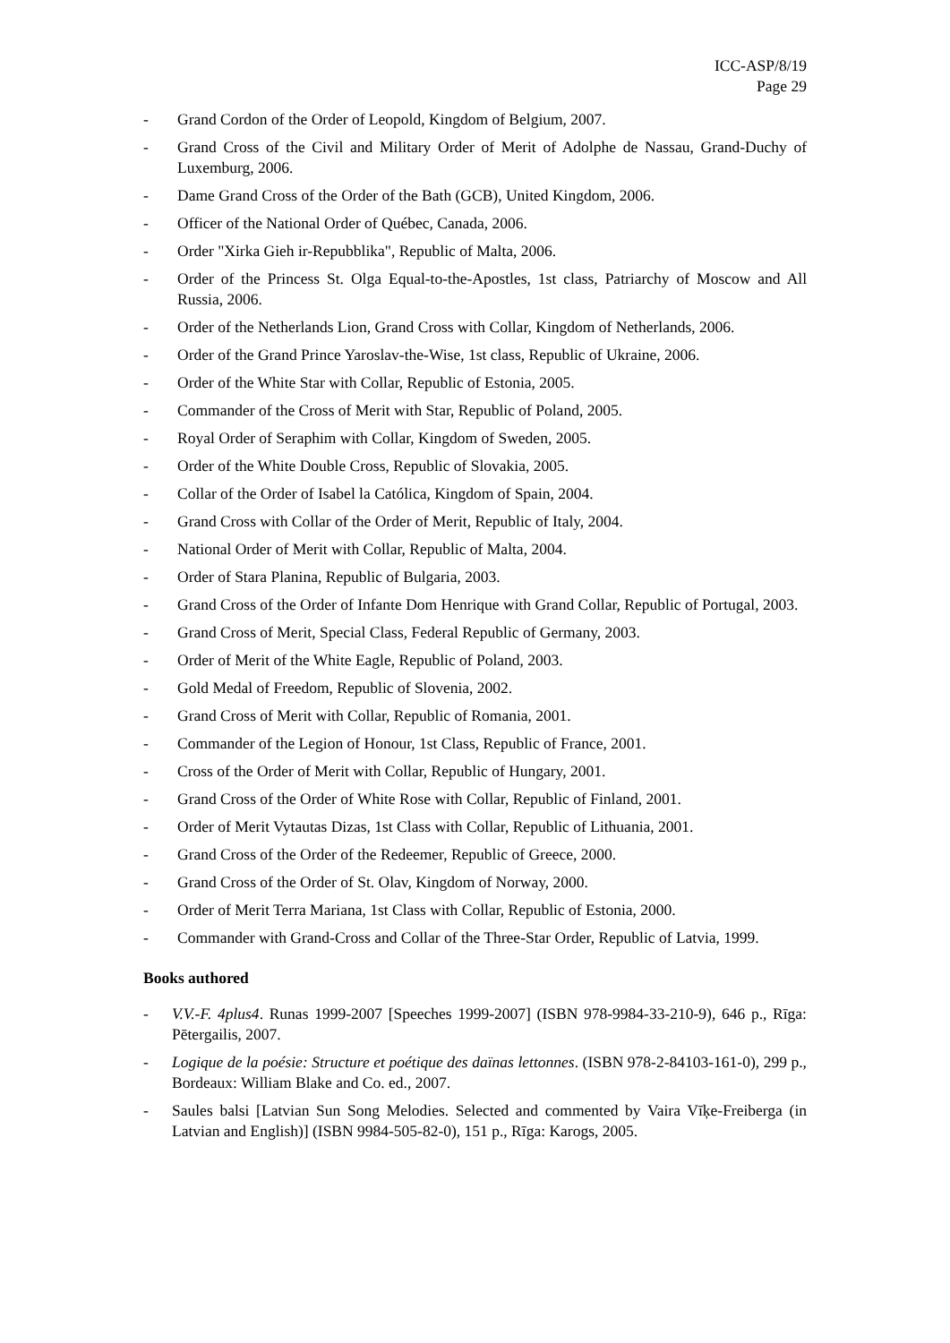ICC-ASP/8/19
Page 29
- Grand Cordon of the Order of Leopold, Kingdom of Belgium, 2007.
- Grand Cross of the Civil and Military Order of Merit of Adolphe de Nassau, Grand-Duchy of Luxemburg, 2006.
- Dame Grand Cross of the Order of the Bath (GCB), United Kingdom, 2006.
- Officer of the National Order of Québec, Canada, 2006.
- Order "Xirka Gieh ir-Repubblika", Republic of Malta, 2006.
- Order of the Princess St. Olga Equal-to-the-Apostles, 1st class, Patriarchy of Moscow and All Russia, 2006.
- Order of the Netherlands Lion, Grand Cross with Collar, Kingdom of Netherlands, 2006.
- Order of the Grand Prince Yaroslav-the-Wise, 1st class, Republic of Ukraine, 2006.
- Order of the White Star with Collar, Republic of Estonia, 2005.
- Commander of the Cross of Merit with Star, Republic of Poland, 2005.
- Royal Order of Seraphim with Collar, Kingdom of Sweden, 2005.
- Order of the White Double Cross, Republic of Slovakia, 2005.
- Collar of the Order of Isabel la Católica, Kingdom of Spain, 2004.
- Grand Cross with Collar of the Order of Merit, Republic of Italy, 2004.
- National Order of Merit with Collar, Republic of Malta, 2004.
- Order of Stara Planina, Republic of Bulgaria, 2003.
- Grand Cross of the Order of Infante Dom Henrique with Grand Collar, Republic of Portugal, 2003.
- Grand Cross of Merit, Special Class, Federal Republic of Germany, 2003.
- Order of Merit of the White Eagle, Republic of Poland, 2003.
- Gold Medal of Freedom, Republic of Slovenia, 2002.
- Grand Cross of Merit with Collar, Republic of Romania, 2001.
- Commander of the Legion of Honour, 1st Class, Republic of France, 2001.
- Cross of the Order of Merit with Collar, Republic of Hungary, 2001.
- Grand Cross of the Order of White Rose with Collar, Republic of Finland, 2001.
- Order of Merit Vytautas Dizas, 1st Class with Collar, Republic of Lithuania, 2001.
- Grand Cross of the Order of the Redeemer, Republic of Greece, 2000.
- Grand Cross of the Order of St. Olav, Kingdom of Norway, 2000.
- Order of Merit Terra Mariana, 1st Class with Collar, Republic of Estonia, 2000.
- Commander with Grand-Cross and Collar of the Three-Star Order, Republic of Latvia, 1999.
Books authored
- V.V.-F. 4plus4. Runas 1999-2007 [Speeches 1999-2007] (ISBN 978-9984-33-210-9), 646 p., Rīga: Pētergailis, 2007.
- Logique de la poésie: Structure et poétique des daïnas lettonnes. (ISBN 978-2-84103-161-0), 299 p., Bordeaux: William Blake and Co. ed., 2007.
- Saules balsi [Latvian Sun Song Melodies. Selected and commented by Vaira Vīķe-Freiberga (in Latvian and English)] (ISBN 9984-505-82-0), 151 p., Rīga: Karogs, 2005.